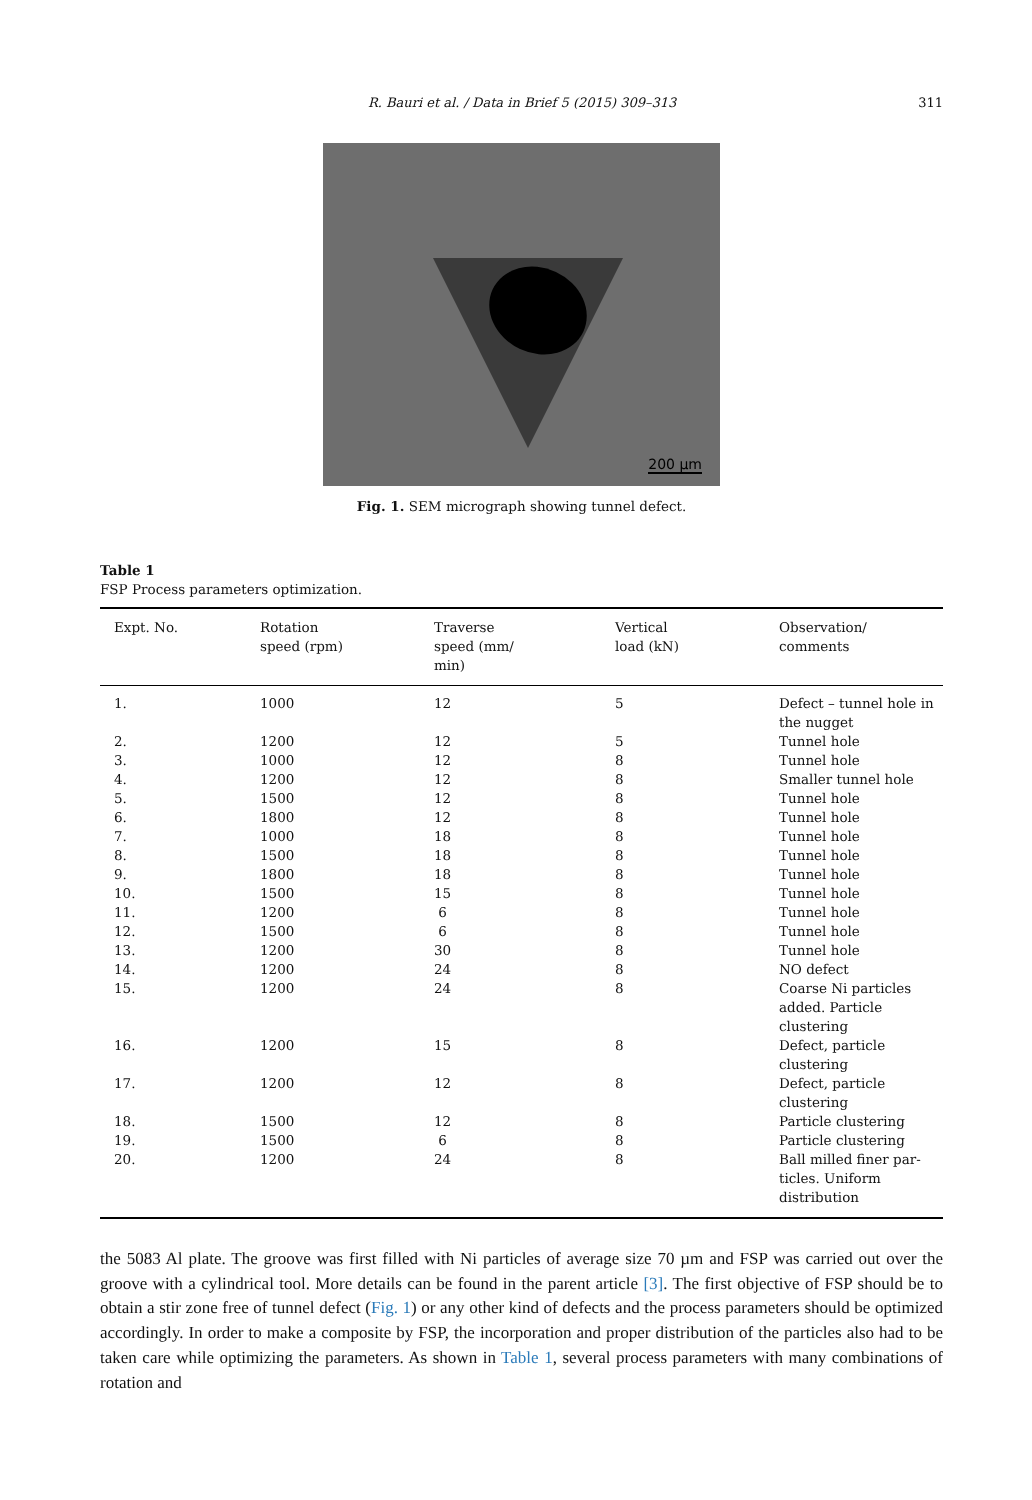R. Bauri et al. / Data in Brief 5 (2015) 309–313 311
200 µm
Fig. 1. SEM micrograph showing tunnel defect.
Table 1
FSP Process parameters optimization.
| Expt. No. | Rotation speed (rpm) | Traverse speed (mm/ min) | Vertical load (kN) | Observation/ comments |
| --- | --- | --- | --- | --- |
| 1. | 1000 | 12 | 5 | Defect – tunnel hole in the nugget |
| 2. | 1200 | 12 | 5 | Tunnel hole |
| 3. | 1000 | 12 | 8 | Tunnel hole |
| 4. | 1200 | 12 | 8 | Smaller tunnel hole |
| 5. | 1500 | 12 | 8 | Tunnel hole |
| 6. | 1800 | 12 | 8 | Tunnel hole |
| 7. | 1000 | 18 | 8 | Tunnel hole |
| 8. | 1500 | 18 | 8 | Tunnel hole |
| 9. | 1800 | 18 | 8 | Tunnel hole |
| 10. | 1500 | 15 | 8 | Tunnel hole |
| 11. | 1200 | 6 | 8 | Tunnel hole |
| 12. | 1500 | 6 | 8 | Tunnel hole |
| 13. | 1200 | 30 | 8 | Tunnel hole |
| 14. | 1200 | 24 | 8 | NO defect |
| 15. | 1200 | 24 | 8 | Coarse Ni particles added. Particle clustering |
| 16. | 1200 | 15 | 8 | Defect, particle clustering |
| 17. | 1200 | 12 | 8 | Defect, particle clustering |
| 18. | 1500 | 12 | 8 | Particle clustering |
| 19. | 1500 | 6 | 8 | Particle clustering |
| 20. | 1200 | 24 | 8 | Ball milled finer par- ticles. Uniform distribution |
the 5083 Al plate. The groove was first filled with Ni particles of average size 70 µm and FSP was carried out over the groove with a cylindrical tool. More details can be found in the parent article [3]. The first objective of FSP should be to obtain a stir zone free of tunnel defect (Fig. 1) or any other kind of defects and the process parameters should be optimized accordingly. In order to make a composite by FSP, the incorporation and proper distribution of the particles also had to be taken care while optimizing the parameters. As shown in Table 1, several process parameters with many combinations of rotation and